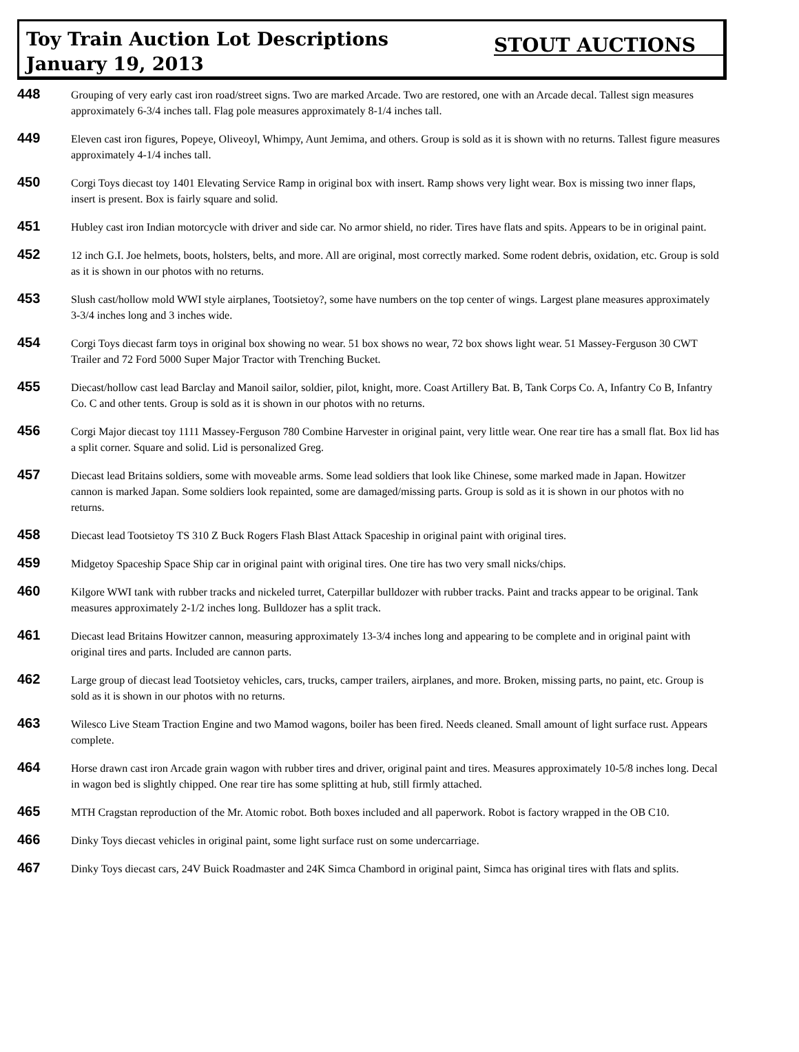Toy Train Auction Lot Descriptions
January 19, 2013
STOUT AUCTIONS
448
Grouping of very early cast iron road/street signs. Two are marked Arcade. Two are restored, one with an Arcade decal. Tallest sign measures approximately 6-3/4 inches tall. Flag pole measures approximately 8-1/4 inches tall.
449
Eleven cast iron figures, Popeye, Oliveoyl, Whimpy, Aunt Jemima, and others. Group is sold as it is shown with no returns. Tallest figure measures approximately 4-1/4 inches tall.
450
Corgi Toys diecast toy 1401 Elevating Service Ramp in original box with insert. Ramp shows very light wear. Box is missing two inner flaps, insert is present. Box is fairly square and solid.
451
Hubley cast iron Indian motorcycle with driver and side car. No armor shield, no rider. Tires have flats and spits. Appears to be in original paint.
452
12 inch G.I. Joe helmets, boots, holsters, belts, and more. All are original, most correctly marked. Some rodent debris, oxidation, etc. Group is sold as it is shown in our photos with no returns.
453
Slush cast/hollow mold WWI style airplanes, Tootsietoy?, some have numbers on the top center of wings. Largest plane measures approximately 3-3/4 inches long and 3 inches wide.
454
Corgi Toys diecast farm toys in original box showing no wear. 51 box shows no wear, 72 box shows light wear. 51 Massey-Ferguson 30 CWT Trailer and 72 Ford 5000 Super Major Tractor with Trenching Bucket.
455
Diecast/hollow cast lead Barclay and Manoil sailor, soldier, pilot, knight, more. Coast Artillery Bat. B, Tank Corps Co. A, Infantry Co B, Infantry Co. C and other tents. Group is sold as it is shown in our photos with no returns.
456
Corgi Major diecast toy 1111 Massey-Ferguson 780 Combine Harvester in original paint, very little wear. One rear tire has a small flat. Box lid has a split corner. Square and solid. Lid is personalized Greg.
457
Diecast lead Britains soldiers, some with moveable arms. Some lead soldiers that look like Chinese, some marked made in Japan. Howitzer cannon is marked Japan. Some soldiers look repainted, some are damaged/missing parts. Group is sold as it is shown in our photos with no returns.
458
Diecast lead Tootsietoy TS 310 Z Buck Rogers Flash Blast Attack Spaceship in original paint with original tires.
459
Midgetoy Spaceship Space Ship car in original paint with original tires. One tire has two very small nicks/chips.
460
Kilgore WWI tank with rubber tracks and nickeled turret, Caterpillar bulldozer with rubber tracks. Paint and tracks appear to be original. Tank measures approximately 2-1/2 inches long. Bulldozer has a split track.
461
Diecast lead Britains Howitzer cannon, measuring approximately 13-3/4 inches long and appearing to be complete and in original paint with original tires and parts. Included are cannon parts.
462
Large group of diecast lead Tootsietoy vehicles, cars, trucks, camper trailers, airplanes, and more. Broken, missing parts, no paint, etc. Group is sold as it is shown in our photos with no returns.
463
Wilesco Live Steam Traction Engine and two Mamod wagons, boiler has been fired. Needs cleaned. Small amount of light surface rust. Appears complete.
464
Horse drawn cast iron Arcade grain wagon with rubber tires and driver, original paint and tires. Measures approximately 10-5/8 inches long. Decal in wagon bed is slightly chipped. One rear tire has some splitting at hub, still firmly attached.
465
MTH Cragstan reproduction of the Mr. Atomic robot. Both boxes included and all paperwork. Robot is factory wrapped in the OB C10.
466
Dinky Toys diecast vehicles in original paint, some light surface rust on some undercarriage.
467
Dinky Toys diecast cars, 24V Buick Roadmaster and 24K Simca Chambord in original paint, Simca has original tires with flats and splits.